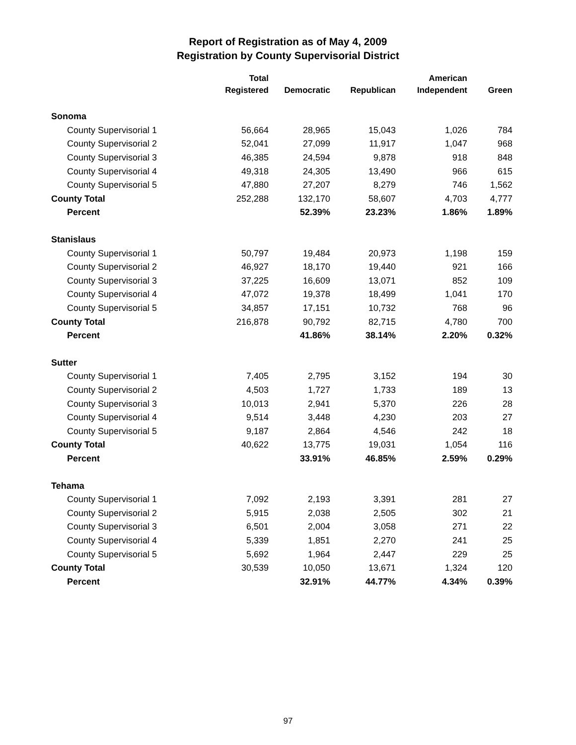Report of Registration as of May 4, 2009
Registration by County Supervisorial District
| | Total Registered | Democratic | Republican | American Independent | Green |
| --- | --- | --- | --- | --- | --- |
| Sonoma | | | | | |
| County Supervisorial 1 | 56,664 | 28,965 | 15,043 | 1,026 | 784 |
| County Supervisorial 2 | 52,041 | 27,099 | 11,917 | 1,047 | 968 |
| County Supervisorial 3 | 46,385 | 24,594 | 9,878 | 918 | 848 |
| County Supervisorial 4 | 49,318 | 24,305 | 13,490 | 966 | 615 |
| County Supervisorial 5 | 47,880 | 27,207 | 8,279 | 746 | 1,562 |
| County Total | 252,288 | 132,170 | 58,607 | 4,703 | 4,777 |
| Percent | | 52.39% | 23.23% | 1.86% | 1.89% |
| Stanislaus | | | | | |
| County Supervisorial 1 | 50,797 | 19,484 | 20,973 | 1,198 | 159 |
| County Supervisorial 2 | 46,927 | 18,170 | 19,440 | 921 | 166 |
| County Supervisorial 3 | 37,225 | 16,609 | 13,071 | 852 | 109 |
| County Supervisorial 4 | 47,072 | 19,378 | 18,499 | 1,041 | 170 |
| County Supervisorial 5 | 34,857 | 17,151 | 10,732 | 768 | 96 |
| County Total | 216,878 | 90,792 | 82,715 | 4,780 | 700 |
| Percent | | 41.86% | 38.14% | 2.20% | 0.32% |
| Sutter | | | | | |
| County Supervisorial 1 | 7,405 | 2,795 | 3,152 | 194 | 30 |
| County Supervisorial 2 | 4,503 | 1,727 | 1,733 | 189 | 13 |
| County Supervisorial 3 | 10,013 | 2,941 | 5,370 | 226 | 28 |
| County Supervisorial 4 | 9,514 | 3,448 | 4,230 | 203 | 27 |
| County Supervisorial 5 | 9,187 | 2,864 | 4,546 | 242 | 18 |
| County Total | 40,622 | 13,775 | 19,031 | 1,054 | 116 |
| Percent | | 33.91% | 46.85% | 2.59% | 0.29% |
| Tehama | | | | | |
| County Supervisorial 1 | 7,092 | 2,193 | 3,391 | 281 | 27 |
| County Supervisorial 2 | 5,915 | 2,038 | 2,505 | 302 | 21 |
| County Supervisorial 3 | 6,501 | 2,004 | 3,058 | 271 | 22 |
| County Supervisorial 4 | 5,339 | 1,851 | 2,270 | 241 | 25 |
| County Supervisorial 5 | 5,692 | 1,964 | 2,447 | 229 | 25 |
| County Total | 30,539 | 10,050 | 13,671 | 1,324 | 120 |
| Percent | | 32.91% | 44.77% | 4.34% | 0.39% |
97